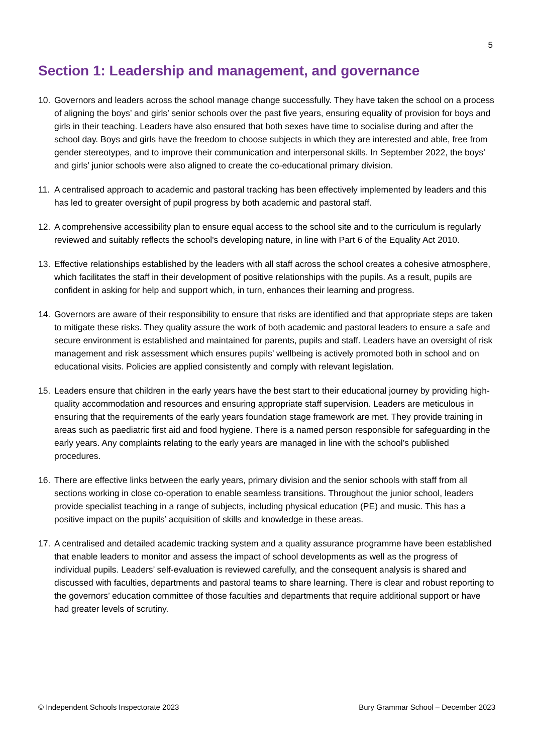5
Section 1: Leadership and management, and governance
10. Governors and leaders across the school manage change successfully. They have taken the school on a process of aligning the boys’ and girls’ senior schools over the past five years, ensuring equality of provision for boys and girls in their teaching. Leaders have also ensured that both sexes have time to socialise during and after the school day. Boys and girls have the freedom to choose subjects in which they are interested and able, free from gender stereotypes, and to improve their communication and interpersonal skills. In September 2022, the boys’ and girls’ junior schools were also aligned to create the co-educational primary division.
11. A centralised approach to academic and pastoral tracking has been effectively implemented by leaders and this has led to greater oversight of pupil progress by both academic and pastoral staff.
12. A comprehensive accessibility plan to ensure equal access to the school site and to the curriculum is regularly reviewed and suitably reflects the school's developing nature, in line with Part 6 of the Equality Act 2010.
13. Effective relationships established by the leaders with all staff across the school creates a cohesive atmosphere, which facilitates the staff in their development of positive relationships with the pupils. As a result, pupils are confident in asking for help and support which, in turn, enhances their learning and progress.
14. Governors are aware of their responsibility to ensure that risks are identified and that appropriate steps are taken to mitigate these risks. They quality assure the work of both academic and pastoral leaders to ensure a safe and secure environment is established and maintained for parents, pupils and staff. Leaders have an oversight of risk management and risk assessment which ensures pupils’ wellbeing is actively promoted both in school and on educational visits. Policies are applied consistently and comply with relevant legislation.
15. Leaders ensure that children in the early years have the best start to their educational journey by providing high-quality accommodation and resources and ensuring appropriate staff supervision. Leaders are meticulous in ensuring that the requirements of the early years foundation stage framework are met. They provide training in areas such as paediatric first aid and food hygiene. There is a named person responsible for safeguarding in the early years. Any complaints relating to the early years are managed in line with the school’s published procedures.
16. There are effective links between the early years, primary division and the senior schools with staff from all sections working in close co-operation to enable seamless transitions. Throughout the junior school, leaders provide specialist teaching in a range of subjects, including physical education (PE) and music. This has a positive impact on the pupils’ acquisition of skills and knowledge in these areas.
17. A centralised and detailed academic tracking system and a quality assurance programme have been established that enable leaders to monitor and assess the impact of school developments as well as the progress of individual pupils. Leaders’ self-evaluation is reviewed carefully, and the consequent analysis is shared and discussed with faculties, departments and pastoral teams to share learning. There is clear and robust reporting to the governors’ education committee of those faculties and departments that require additional support or have had greater levels of scrutiny.
© Independent Schools Inspectorate 2023 Bury Grammar School – December 2023